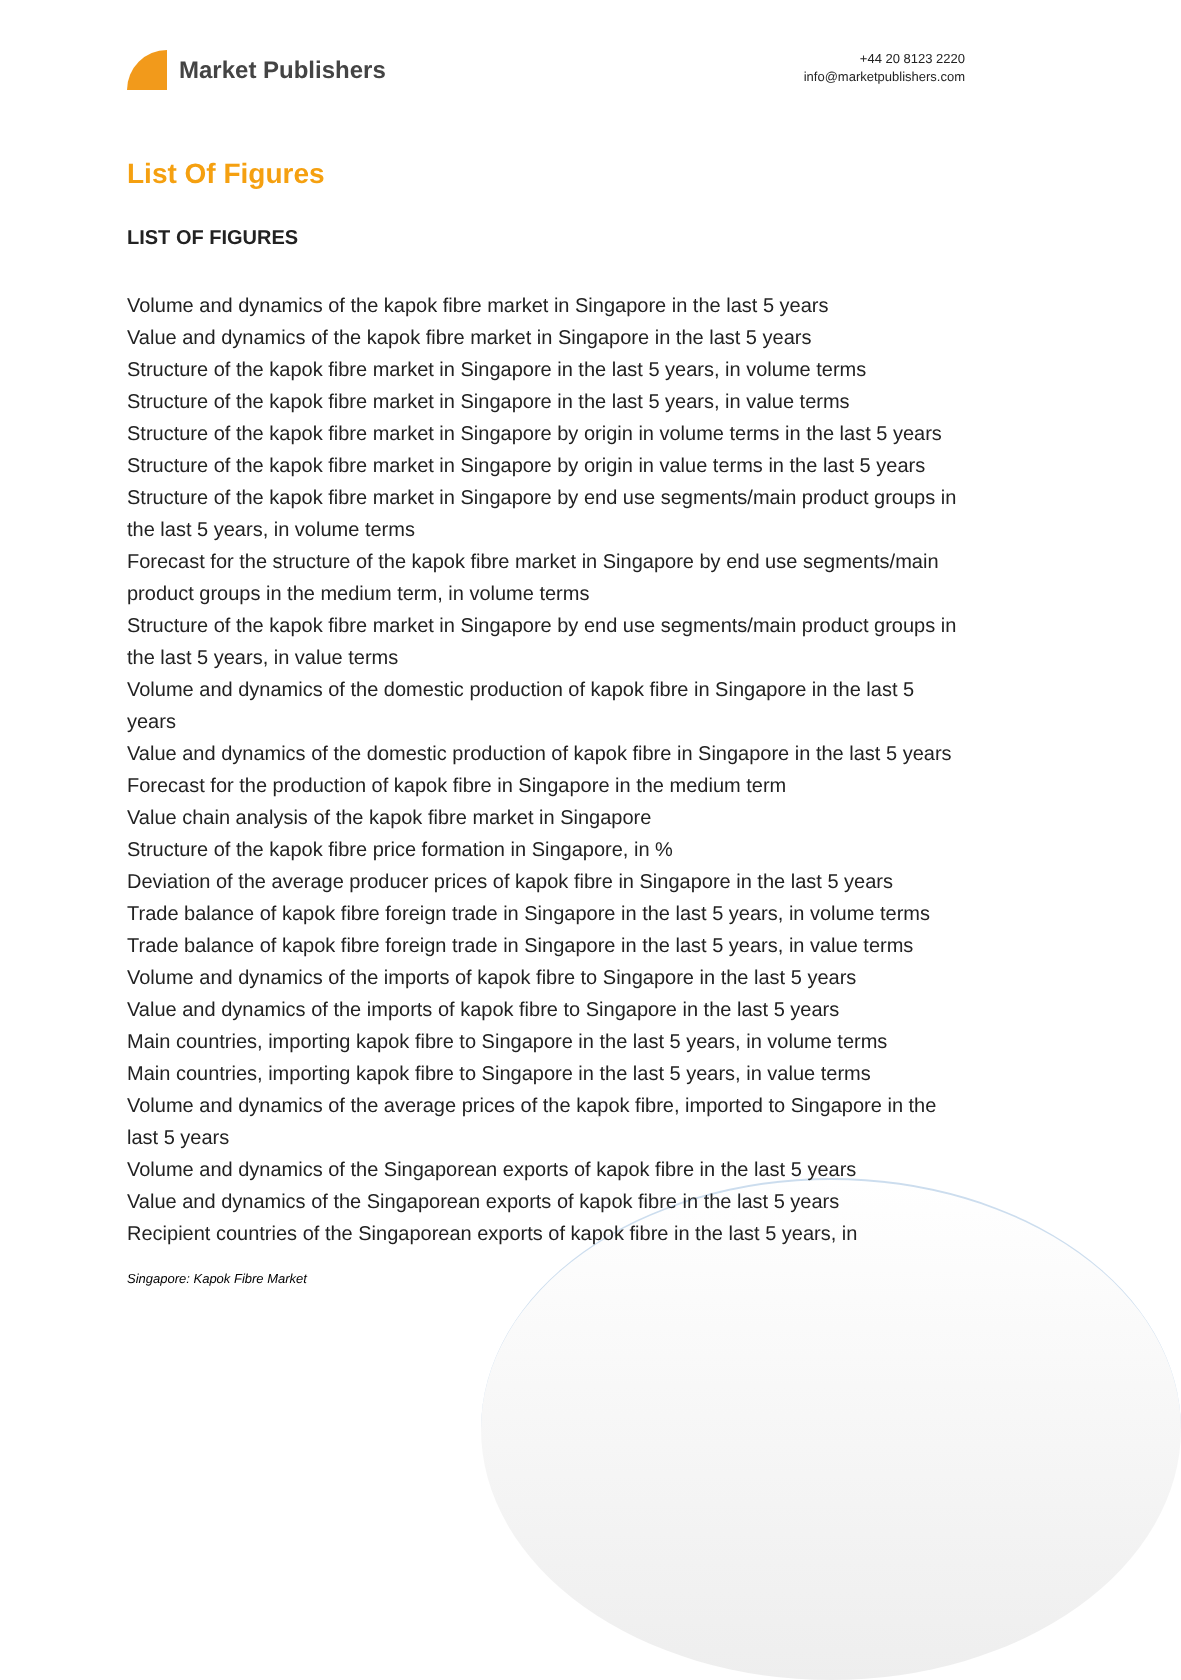Market Publishers
+44 20 8123 2220
info@marketpublishers.com
List Of Figures
LIST OF FIGURES
Volume and dynamics of the kapok fibre market in Singapore in the last 5 years
Value and dynamics of the kapok fibre market in Singapore in the last 5 years
Structure of the kapok fibre market in Singapore in the last 5 years, in volume terms
Structure of the kapok fibre market in Singapore in the last 5 years, in value terms
Structure of the kapok fibre market in Singapore by origin in volume terms in the last 5 years
Structure of the kapok fibre market in Singapore by origin in value terms in the last 5 years
Structure of the kapok fibre market in Singapore by end use segments/main product groups in the last 5 years, in volume terms
Forecast for the structure of the kapok fibre market in Singapore by end use segments/main product groups in the medium term, in volume terms
Structure of the kapok fibre market in Singapore by end use segments/main product groups in the last 5 years, in value terms
Volume and dynamics of the domestic production of kapok fibre in Singapore in the last 5 years
Value and dynamics of the domestic production of kapok fibre in Singapore in the last 5 years
Forecast for the production of kapok fibre in Singapore in the medium term
Value chain analysis of the kapok fibre market in Singapore
Structure of the kapok fibre price formation in Singapore, in %
Deviation of the average producer prices of kapok fibre in Singapore in the last 5 years
Trade balance of kapok fibre foreign trade in Singapore in the last 5 years, in volume terms
Trade balance of kapok fibre foreign trade in Singapore in the last 5 years, in value terms
Volume and dynamics of the imports of kapok fibre to Singapore in the last 5 years
Value and dynamics of the imports of kapok fibre to Singapore in the last 5 years
Main countries, importing kapok fibre to Singapore in the last 5 years, in volume terms
Main countries, importing kapok fibre to Singapore in the last 5 years, in value terms
Volume and dynamics of the average prices of the kapok fibre, imported to Singapore in the last 5 years
Volume and dynamics of the Singaporean exports of kapok fibre in the last 5 years
Value and dynamics of the Singaporean exports of kapok fibre in the last 5 years
Recipient countries of the Singaporean exports of kapok fibre in the last 5 years, in
Singapore: Kapok Fibre Market